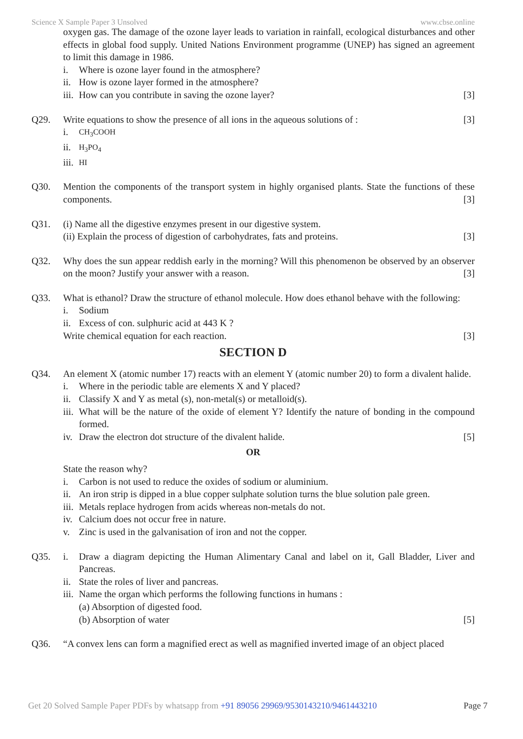Science X Sample Paper 3 Unsolved www.cbse.online
oxygen gas. The damage of the ozone layer leads to variation in rainfall, ecological disturbances and other effects in global food supply. United Nations Environment programme (UNEP) has signed an agreement to limit this damage in 1986.
i. Where is ozone layer found in the atmosphere?
ii. How is ozone layer formed in the atmosphere?
iii. How can you contribute in saving the ozone layer? [3]
Q29. Write equations to show the presence of all ions in the aqueous solutions of : [3]
i. CH<sub>3</sub>COOH
ii. H<sub>3</sub>PO<sub>4</sub>
iii. HI
Q30. Mention the components of the transport system in highly organised plants. State the functions of these components. [3]
Q31. (i) Name all the digestive enzymes present in our digestive system.
(ii) Explain the process of digestion of carbohydrates, fats and proteins. [3]
Q32. Why does the sun appear reddish early in the morning? Will this phenomenon be observed by an observer on the moon? Justify your answer with a reason. [3]
Q33. What is ethanol? Draw the structure of ethanol molecule. How does ethanol behave with the following:
i. Sodium
ii. Excess of con. sulphuric acid at 443 K ?
Write chemical equation for each reaction. [3]
SECTION D
Q34. An element X (atomic number 17) reacts with an element Y (atomic number 20) to form a divalent halide.
i. Where in the periodic table are elements X and Y placed?
ii. Classify X and Y as metal (s), non-metal(s) or metalloid(s).
iii. What will be the nature of the oxide of element Y? Identify the nature of bonding in the compound formed.
iv. Draw the electron dot structure of the divalent halide. [5]
OR
State the reason why?
i. Carbon is not used to reduce the oxides of sodium or aluminium.
ii. An iron strip is dipped in a blue copper sulphate solution turns the blue solution pale green.
iii. Metals replace hydrogen from acids whereas non-metals do not.
iv. Calcium does not occur free in nature.
v. Zinc is used in the galvanisation of iron and not the copper.
Q35. i. Draw a diagram depicting the Human Alimentary Canal and label on it, Gall Bladder, Liver and Pancreas.
ii. State the roles of liver and pancreas.
iii. Name the organ which performs the following functions in humans :
(a) Absorption of digested food.
(b) Absorption of water [5]
Q36. “A convex lens can form a magnified erect as well as magnified inverted image of an object placed
Get 20 Solved Sample Paper PDFs by whatsapp from +91 89056 29969/9530143210/9461443210 Page 7